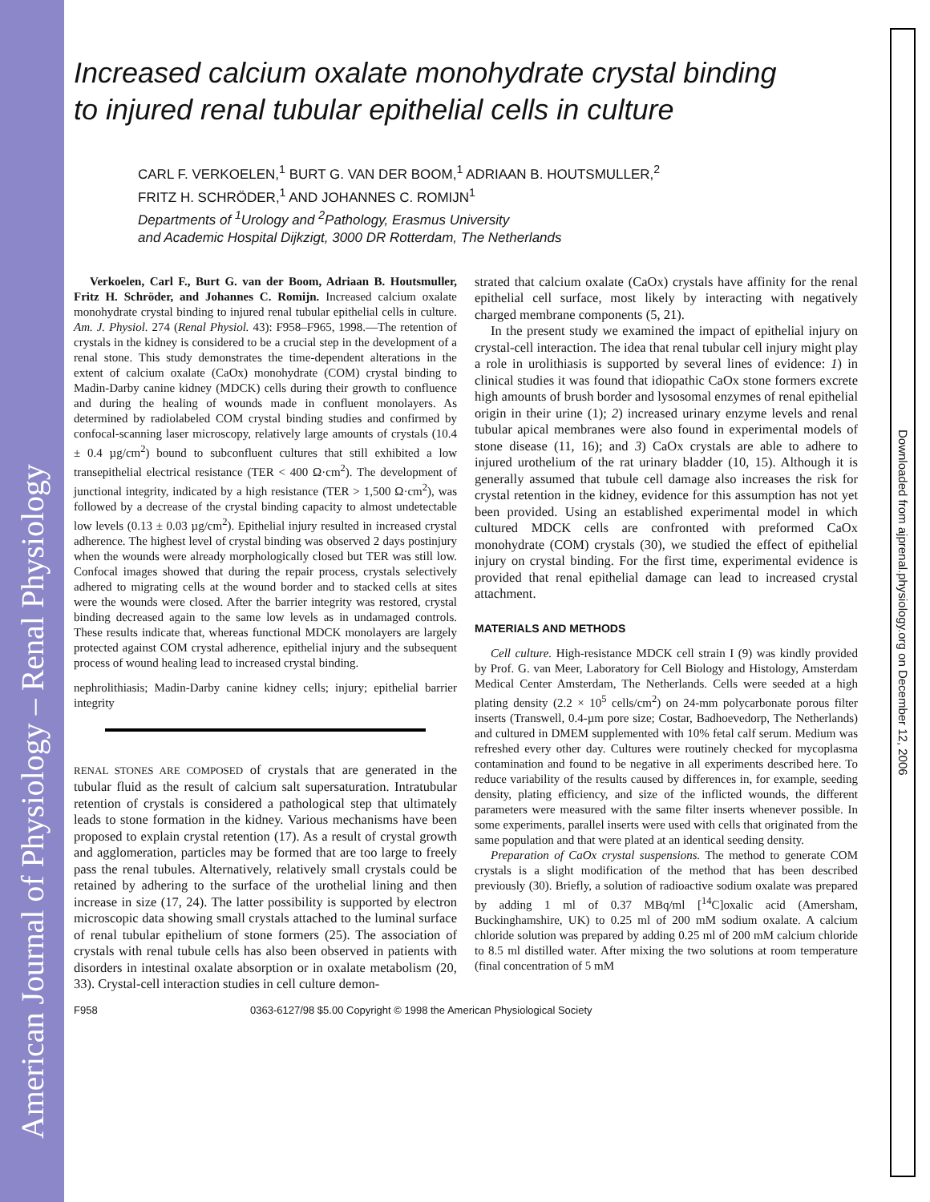American Journal of Physiology – Renal Physiology
Downloaded from ajprenal.physiology.org on December 12, 2006
Increased calcium oxalate monohydrate crystal binding
to injured renal tubular epithelial cells in culture
CARL F. VERKOELEN,<sup>1</sup> BURT G. VAN DER BOOM,<sup>1</sup> ADRIAAN B. HOUTSMULLER,<sup>2</sup>
FRITZ H. SCHRÖDER,<sup>1</sup> AND JOHANNES C. ROMIJN<sup>1</sup>
Departments of <sup>1</sup>Urology and <sup>2</sup>Pathology, Erasmus University
and Academic Hospital Dijkzigt, 3000 DR Rotterdam, The Netherlands
Verkoelen, Carl F., Burt G. van der Boom, Adriaan B. Houtsmuller, Fritz H. Schröder, and Johannes C. Romijn. Increased calcium oxalate monohydrate crystal binding to injured renal tubular epithelial cells in culture. Am. J. Physiol. 274 (Renal Physiol. 43): F958–F965, 1998.—The retention of crystals in the kidney is considered to be a crucial step in the development of a renal stone. This study demonstrates the time-dependent alterations in the extent of calcium oxalate (CaOx) monohydrate (COM) crystal binding to Madin-Darby canine kidney (MDCK) cells during their growth to confluence and during the healing of wounds made in confluent monolayers. As determined by radiolabeled COM crystal binding studies and confirmed by confocal-scanning laser microscopy, relatively large amounts of crystals (10.4 ± 0.4 µg/cm<sup>2</sup>) bound to subconfluent cultures that still exhibited a low transepithelial electrical resistance (TER < 400 Ω·cm<sup>2</sup>). The development of junctional integrity, indicated by a high resistance (TER > 1,500 Ω·cm<sup>2</sup>), was followed by a decrease of the crystal binding capacity to almost undetectable low levels (0.13 ± 0.03 µg/cm<sup>2</sup>). Epithelial injury resulted in increased crystal adherence. The highest level of crystal binding was observed 2 days postinjury when the wounds were already morphologically closed but TER was still low. Confocal images showed that during the repair process, crystals selectively adhered to migrating cells at the wound border and to stacked cells at sites were the wounds were closed. After the barrier integrity was restored, crystal binding decreased again to the same low levels as in undamaged controls. These results indicate that, whereas functional MDCK monolayers are largely protected against COM crystal adherence, epithelial injury and the subsequent process of wound healing lead to increased crystal binding.
nephrolithiasis; Madin-Darby canine kidney cells; injury; epithelial barrier integrity
RENAL STONES ARE COMPOSED of crystals that are generated in the tubular fluid as the result of calcium salt supersaturation. Intratubular retention of crystals is considered a pathological step that ultimately leads to stone formation in the kidney. Various mechanisms have been proposed to explain crystal retention (17). As a result of crystal growth and agglomeration, particles may be formed that are too large to freely pass the renal tubules. Alternatively, relatively small crystals could be retained by adhering to the surface of the urothelial lining and then increase in size (17, 24). The latter possibility is supported by electron microscopic data showing small crystals attached to the luminal surface of renal tubular epithelium of stone formers (25). The association of crystals with renal tubule cells has also been observed in patients with disorders in intestinal oxalate absorption or in oxalate metabolism (20, 33). Crystal-cell interaction studies in cell culture demon-
strated that calcium oxalate (CaOx) crystals have affinity for the renal epithelial cell surface, most likely by interacting with negatively charged membrane components (5, 21).
In the present study we examined the impact of epithelial injury on crystal-cell interaction. The idea that renal tubular cell injury might play a role in urolithiasis is supported by several lines of evidence: 1) in clinical studies it was found that idiopathic CaOx stone formers excrete high amounts of brush border and lysosomal enzymes of renal epithelial origin in their urine (1); 2) increased urinary enzyme levels and renal tubular apical membranes were also found in experimental models of stone disease (11, 16); and 3) CaOx crystals are able to adhere to injured urothelium of the rat urinary bladder (10, 15). Although it is generally assumed that tubule cell damage also increases the risk for crystal retention in the kidney, evidence for this assumption has not yet been provided. Using an established experimental model in which cultured MDCK cells are confronted with preformed CaOx monohydrate (COM) crystals (30), we studied the effect of epithelial injury on crystal binding. For the first time, experimental evidence is provided that renal epithelial damage can lead to increased crystal attachment.
MATERIALS AND METHODS
Cell culture. High-resistance MDCK cell strain I (9) was kindly provided by Prof. G. van Meer, Laboratory for Cell Biology and Histology, Amsterdam Medical Center Amsterdam, The Netherlands. Cells were seeded at a high plating density (2.2 × 10<sup>5</sup> cells/cm<sup>2</sup>) on 24-mm polycarbonate porous filter inserts (Transwell, 0.4-µm pore size; Costar, Badhoevedorp, The Netherlands) and cultured in DMEM supplemented with 10% fetal calf serum. Medium was refreshed every other day. Cultures were routinely checked for mycoplasma contamination and found to be negative in all experiments described here. To reduce variability of the results caused by differences in, for example, seeding density, plating efficiency, and size of the inflicted wounds, the different parameters were measured with the same filter inserts whenever possible. In some experiments, parallel inserts were used with cells that originated from the same population and that were plated at an identical seeding density.
Preparation of CaOx crystal suspensions. The method to generate COM crystals is a slight modification of the method that has been described previously (30). Briefly, a solution of radioactive sodium oxalate was prepared by adding 1 ml of 0.37 MBq/ml [<sup>14</sup>C]oxalic acid (Amersham, Buckinghamshire, UK) to 0.25 ml of 200 mM sodium oxalate. A calcium chloride solution was prepared by adding 0.25 ml of 200 mM calcium chloride to 8.5 ml distilled water. After mixing the two solutions at room temperature (final concentration of 5 mM
F958 0363-6127/98 $5.00 Copyright © 1998 the American Physiological Society